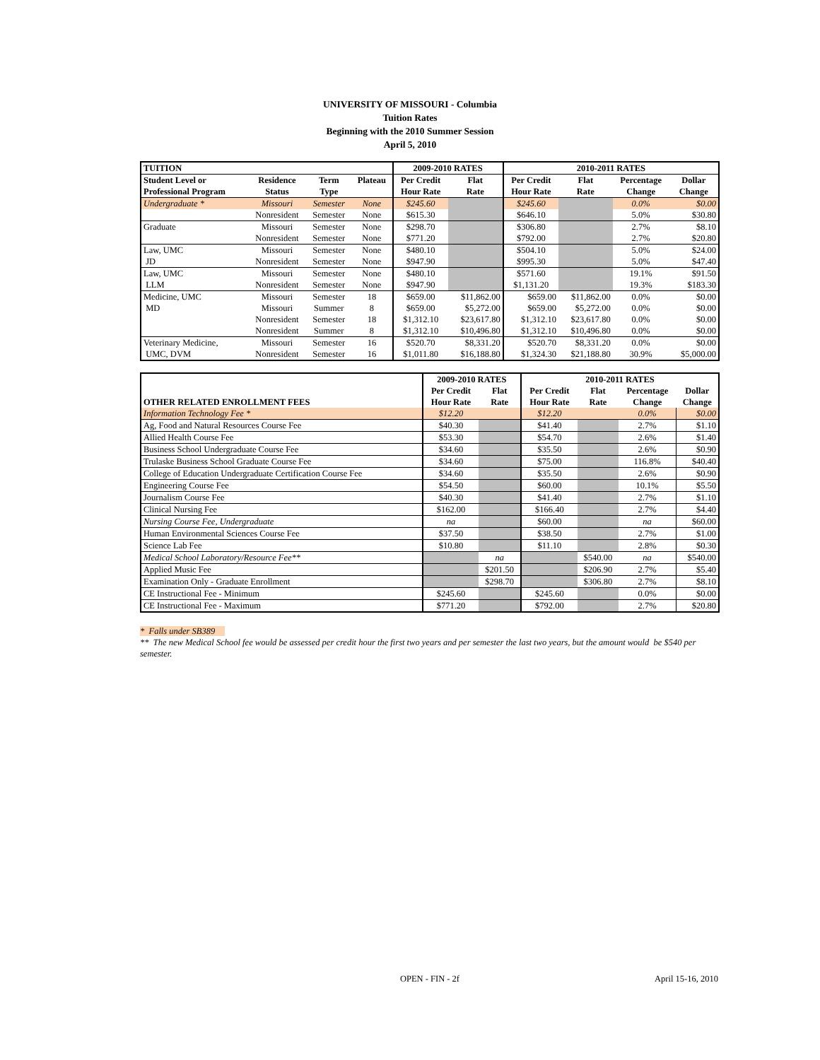UNIVERSITY OF MISSOURI - Columbia
Tuition Rates
Beginning with the 2010 Summer Session
April 5, 2010
| TUITION | | | | 2009-2010 RATES | | 2010-2011 RATES | | | |
| --- | --- | --- | --- | --- | --- | --- | --- | --- | --- |
| Student Level or | Residence | Term | Plateau | Per Credit | Flat | Per Credit | Flat | Percentage | Dollar |
| Professional Program | Status | Type | | Hour Rate | Rate | Hour Rate | Rate | Change | Change |
| Undergraduate * | Missouri | Semester | None | $245.60 | | $245.60 | | 0.0% | $0.00 |
| | Nonresident | Semester | None | $615.30 | | $646.10 | | 5.0% | $30.80 |
| Graduate | Missouri | Semester | None | $298.70 | | $306.80 | | 2.7% | $8.10 |
| | Nonresident | Semester | None | $771.20 | | $792.00 | | 2.7% | $20.80 |
| Law, UMC | Missouri | Semester | None | $480.10 | | $504.10 | | 5.0% | $24.00 |
| JD | Nonresident | Semester | None | $947.90 | | $995.30 | | 5.0% | $47.40 |
| Law, UMC | Missouri | Semester | None | $480.10 | | $571.60 | | 19.1% | $91.50 |
| LLM | Nonresident | Semester | None | $947.90 | | $1,131.20 | | 19.3% | $183.30 |
| Medicine, UMC | Missouri | Semester | 18 | $659.00 | $11,862.00 | $659.00 | $11,862.00 | 0.0% | $0.00 |
| MD | Missouri | Summer | 8 | $659.00 | $5,272.00 | $659.00 | $5,272.00 | 0.0% | $0.00 |
| | Nonresident | Semester | 18 | $1,312.10 | $23,617.80 | $1,312.10 | $23,617.80 | 0.0% | $0.00 |
| | Nonresident | Summer | 8 | $1,312.10 | $10,496.80 | $1,312.10 | $10,496.80 | 0.0% | $0.00 |
| Veterinary Medicine, | Missouri | Semester | 16 | $520.70 | $8,331.20 | $520.70 | $8,331.20 | 0.0% | $0.00 |
| UMC, DVM | Nonresident | Semester | 16 | $1,011.80 | $16,188.80 | $1,324.30 | $21,188.80 | 30.9% | $5,000.00 |
| | 2009-2010 RATES | | 2010-2011 RATES | | | |
| --- | --- | --- | --- | --- | --- | --- |
| | Per Credit | Flat | Per Credit | Flat | Percentage | Dollar |
| OTHER RELATED ENROLLMENT FEES | Hour Rate | Rate | Hour Rate | Rate | Change | Change |
| Information Technology Fee * | $12.20 | | $12.20 | | 0.0% | $0.00 |
| Ag, Food and Natural Resources Course Fee | $40.30 | | $41.40 | | 2.7% | $1.10 |
| Allied Health Course Fee | $53.30 | | $54.70 | | 2.6% | $1.40 |
| Business School Undergraduate Course Fee | $34.60 | | $35.50 | | 2.6% | $0.90 |
| Trulaske Business School Graduate Course Fee | $34.60 | | $75.00 | | 116.8% | $40.40 |
| College of Education Undergraduate Certification Course Fee | $34.60 | | $35.50 | | 2.6% | $0.90 |
| Engineering Course Fee | $54.50 | | $60.00 | | 10.1% | $5.50 |
| Journalism Course Fee | $40.30 | | $41.40 | | 2.7% | $1.10 |
| Clinical Nursing Fee | $162.00 | | $166.40 | | 2.7% | $4.40 |
| Nursing Course Fee, Undergraduate | na | | $60.00 | | na | $60.00 |
| Human Environmental Sciences Course Fee | $37.50 | | $38.50 | | 2.7% | $1.00 |
| Science Lab Fee | $10.80 | | $11.10 | | 2.8% | $0.30 |
| Medical School Laboratory/Resource Fee** | | na | | $540.00 | na | $540.00 |
| Applied Music Fee | | $201.50 | | $206.90 | 2.7% | $5.40 |
| Examination Only - Graduate Enrollment | | $298.70 | | $306.80 | 2.7% | $8.10 |
| CE Instructional Fee - Minimum | $245.60 | | $245.60 | | 0.0% | $0.00 |
| CE Instructional Fee - Maximum | $771.20 | | $792.00 | | 2.7% | $20.80 |
* Falls under SB389
** The new Medical School fee would be assessed per credit hour the first two years and per semester the last two years, but the amount would be $540 per semester.
OPEN - FIN - 2f April 15-16, 2010